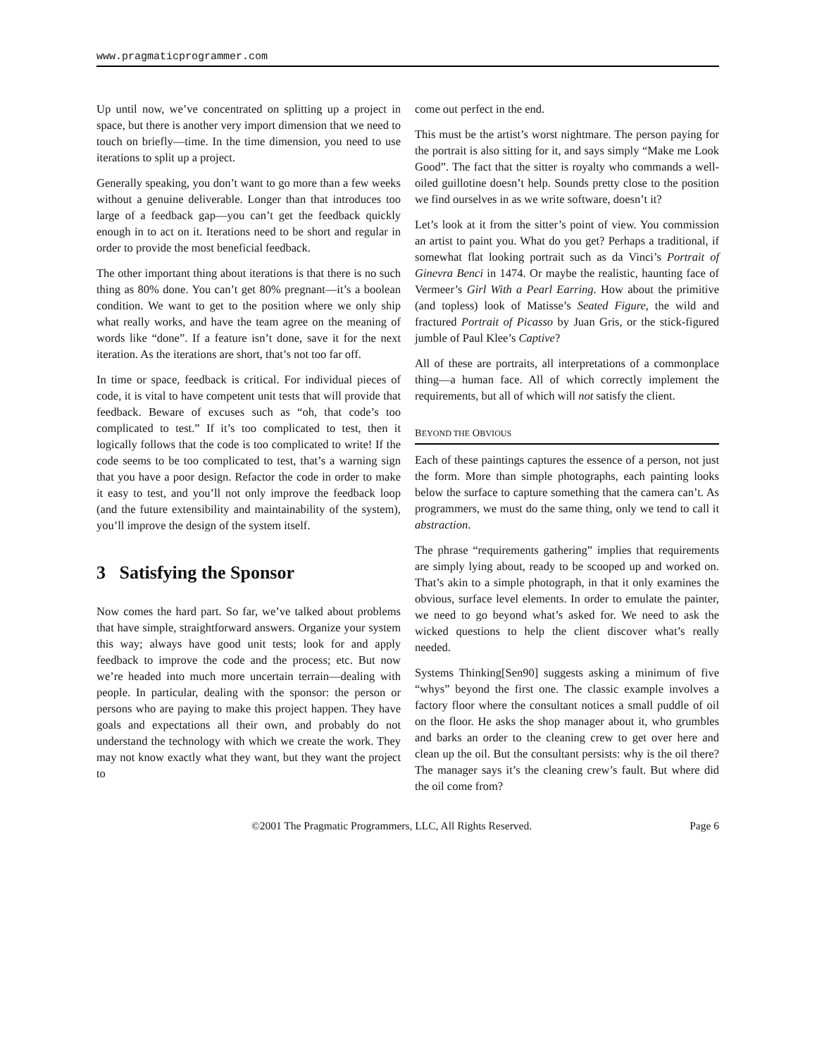www.pragmaticprogrammer.com
Up until now, we’ve concentrated on splitting up a project in space, but there is another very import dimension that we need to touch on briefly—time. In the time dimension, you need to use iterations to split up a project.
Generally speaking, you don’t want to go more than a few weeks without a genuine deliverable. Longer than that introduces too large of a feedback gap—you can’t get the feedback quickly enough in to act on it. Iterations need to be short and regular in order to provide the most beneficial feedback.
The other important thing about iterations is that there is no such thing as 80% done. You can’t get 80% pregnant—it’s a boolean condition. We want to get to the position where we only ship what really works, and have the team agree on the meaning of words like “done”. If a feature isn’t done, save it for the next iteration. As the iterations are short, that’s not too far off.
In time or space, feedback is critical. For individual pieces of code, it is vital to have competent unit tests that will provide that feedback. Beware of excuses such as “oh, that code’s too complicated to test.” If it’s too complicated to test, then it logically follows that the code is too complicated to write! If the code seems to be too complicated to test, that’s a warning sign that you have a poor design. Refactor the code in order to make it easy to test, and you’ll not only improve the feedback loop (and the future extensibility and maintainability of the system), you’ll improve the design of the system itself.
3 Satisfying the Sponsor
Now comes the hard part. So far, we’ve talked about problems that have simple, straightforward answers. Organize your system this way; always have good unit tests; look for and apply feedback to improve the code and the process; etc. But now we’re headed into much more uncertain terrain—dealing with people. In particular, dealing with the sponsor: the person or persons who are paying to make this project happen. They have goals and expectations all their own, and probably do not understand the technology with which we create the work. They may not know exactly what they want, but they want the project to
come out perfect in the end.
This must be the artist’s worst nightmare. The person paying for the portrait is also sitting for it, and says simply “Make me Look Good”. The fact that the sitter is royalty who commands a well-oiled guillotine doesn’t help. Sounds pretty close to the position we find ourselves in as we write software, doesn’t it?
Let’s look at it from the sitter’s point of view. You commission an artist to paint you. What do you get? Perhaps a traditional, if somewhat flat looking portrait such as da Vinci’s Portrait of Ginevra Benci in 1474. Or maybe the realistic, haunting face of Vermeer’s Girl With a Pearl Earring. How about the primitive (and topless) look of Matisse’s Seated Figure, the wild and fractured Portrait of Picasso by Juan Gris, or the stick-figured jumble of Paul Klee’s Captive?
All of these are portraits, all interpretations of a commonplace thing—a human face. All of which correctly implement the requirements, but all of which will not satisfy the client.
BEYOND THE OBVIOUS
Each of these paintings captures the essence of a person, not just the form. More than simple photographs, each painting looks below the surface to capture something that the camera can’t. As programmers, we must do the same thing, only we tend to call it abstraction.
The phrase “requirements gathering” implies that requirements are simply lying about, ready to be scooped up and worked on. That’s akin to a simple photograph, in that it only examines the obvious, surface level elements. In order to emulate the painter, we need to go beyond what’s asked for. We need to ask the wicked questions to help the client discover what’s really needed.
Systems Thinking[Sen90] suggests asking a minimum of five “whys” beyond the first one. The classic example involves a factory floor where the consultant notices a small puddle of oil on the floor. He asks the shop manager about it, who grumbles and barks an order to the cleaning crew to get over here and clean up the oil. But the consultant persists: why is the oil there? The manager says it’s the cleaning crew’s fault. But where did the oil come from?
©2001 The Pragmatic Programmers, LLC, All Rights Reserved. Page 6